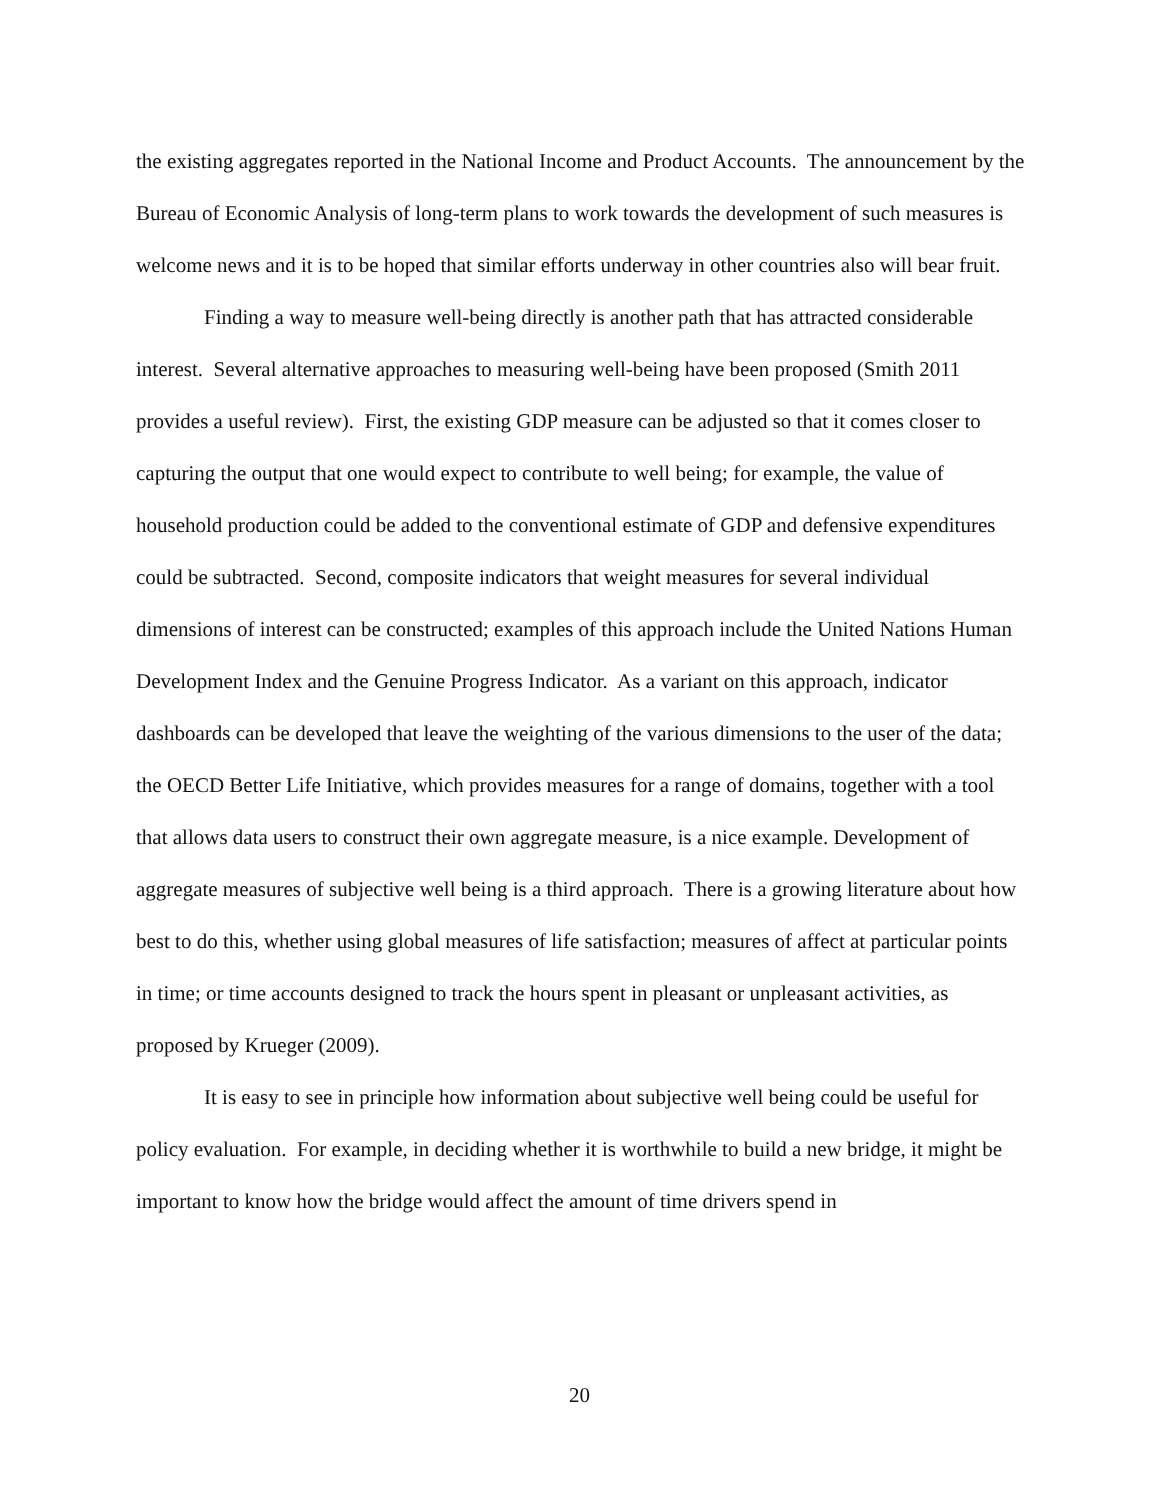the existing aggregates reported in the National Income and Product Accounts. The announcement by the Bureau of Economic Analysis of long-term plans to work towards the development of such measures is welcome news and it is to be hoped that similar efforts underway in other countries also will bear fruit.
Finding a way to measure well-being directly is another path that has attracted considerable interest. Several alternative approaches to measuring well-being have been proposed (Smith 2011 provides a useful review). First, the existing GDP measure can be adjusted so that it comes closer to capturing the output that one would expect to contribute to well being; for example, the value of household production could be added to the conventional estimate of GDP and defensive expenditures could be subtracted. Second, composite indicators that weight measures for several individual dimensions of interest can be constructed; examples of this approach include the United Nations Human Development Index and the Genuine Progress Indicator. As a variant on this approach, indicator dashboards can be developed that leave the weighting of the various dimensions to the user of the data; the OECD Better Life Initiative, which provides measures for a range of domains, together with a tool that allows data users to construct their own aggregate measure, is a nice example. Development of aggregate measures of subjective well being is a third approach. There is a growing literature about how best to do this, whether using global measures of life satisfaction; measures of affect at particular points in time; or time accounts designed to track the hours spent in pleasant or unpleasant activities, as proposed by Krueger (2009).
It is easy to see in principle how information about subjective well being could be useful for policy evaluation. For example, in deciding whether it is worthwhile to build a new bridge, it might be important to know how the bridge would affect the amount of time drivers spend in
20